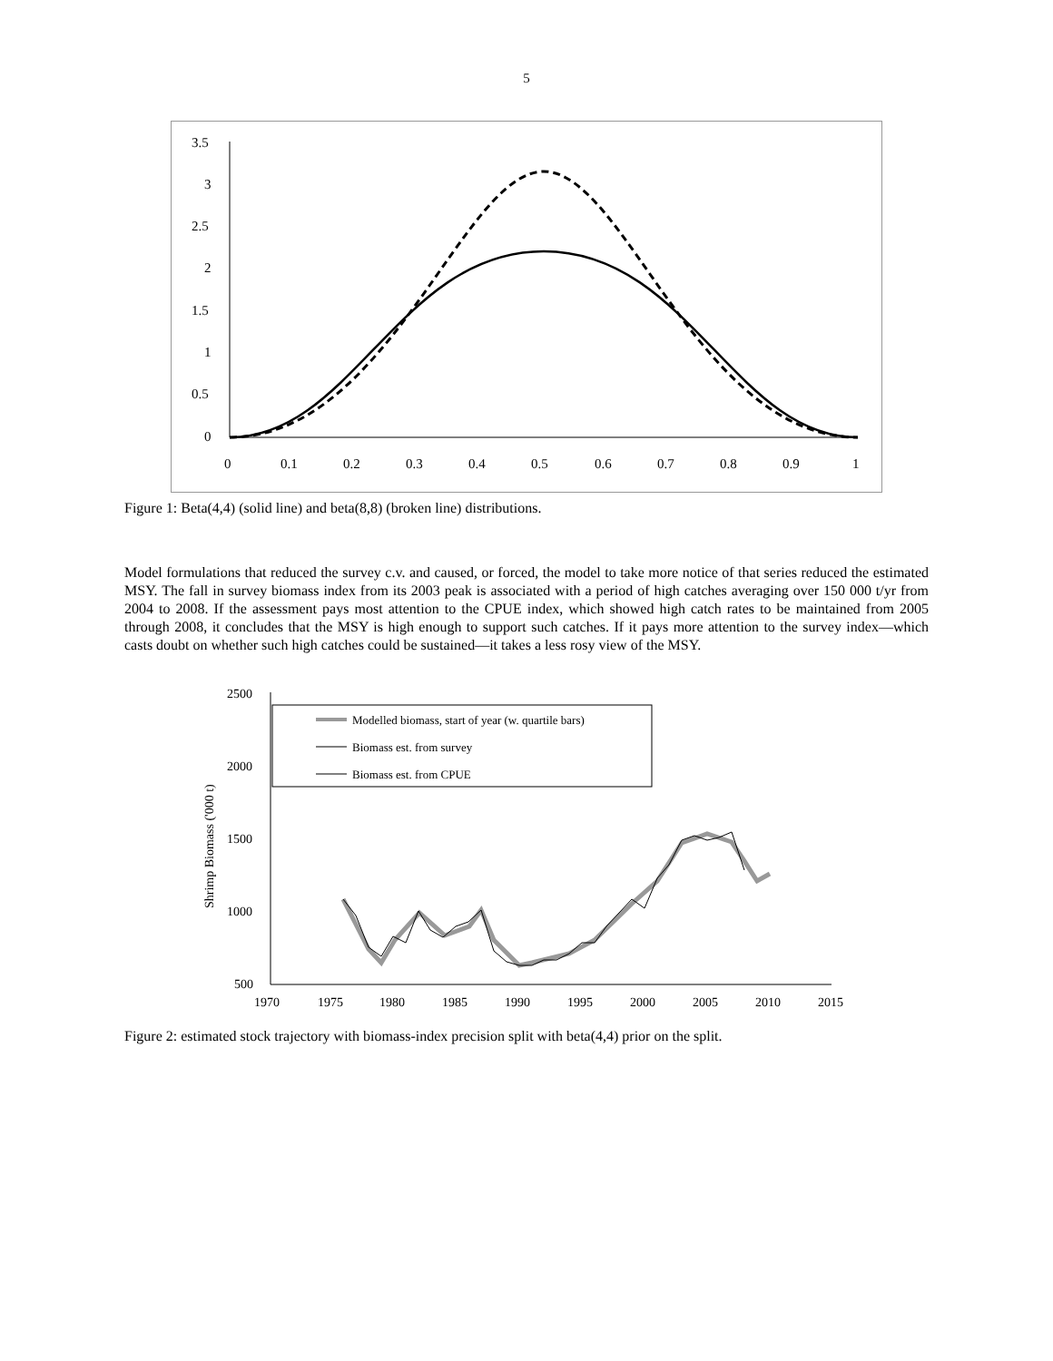5
3.5
3
2.5
2
1.5
1
0.5
0
0
0.1
0.2
0.3
0.4
0.5
0.6
0.7
0.8
0.9
1
Figure 1: Beta(4,4) (solid line) and beta(8,8) (broken line) distributions.
Model formulations that reduced the survey c.v. and caused, or forced, the model to take more notice of that series reduced the estimated MSY. The fall in survey biomass index from its 2003 peak is associated with a period of high catches averaging over 150 000 t/yr from 2004 to 2008. If the assessment pays most attention to the CPUE index, which showed high catch rates to be maintained from 2005 through 2008, it concludes that the MSY is high enough to support such catches. If it pays more attention to the survey index—which casts doubt on whether such high catches could be sustained—it takes a less rosy view of the MSY.
2500
2000
1500
1000
500
1970
1975
1980
1985
1990
1995
2000
2005
2010
2015
Shrimp Biomass ('000 t)
Modelled biomass, start of year (w. quartile bars)
Biomass est. from survey
Biomass est. from CPUE
Figure 2: estimated stock trajectory with biomass-index precision split with beta(4,4) prior on the split.